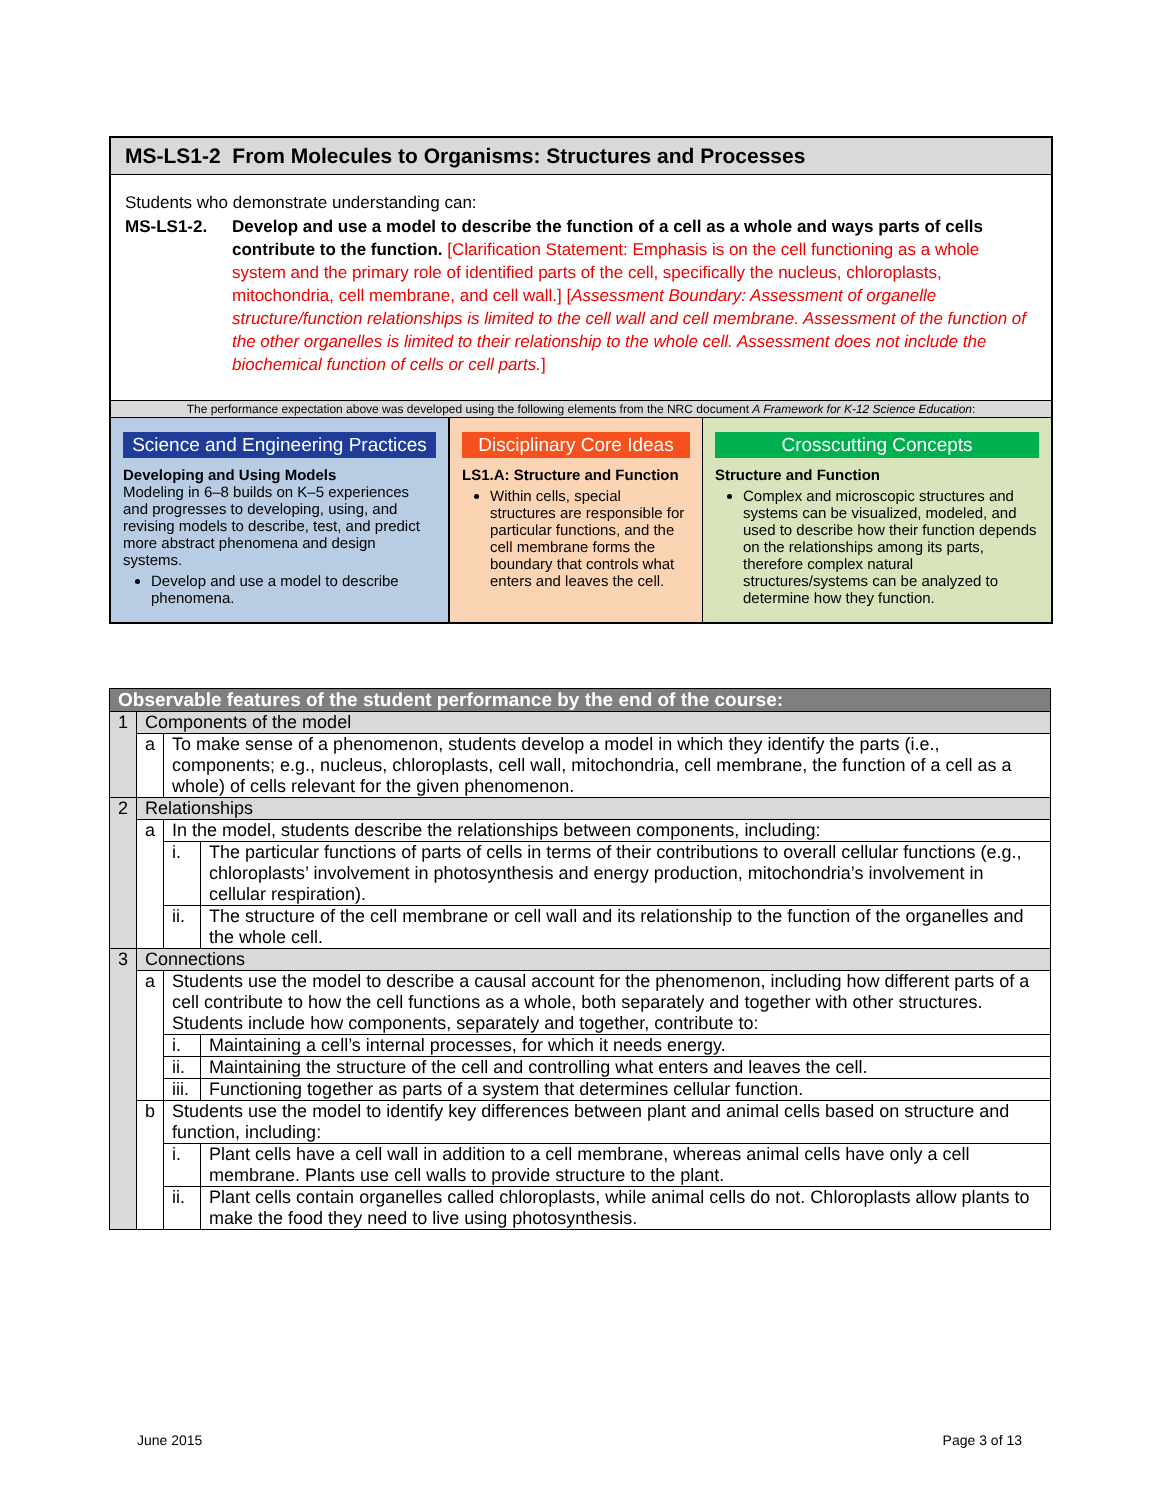MS-LS1-2 From Molecules to Organisms: Structures and Processes
Students who demonstrate understanding can:
MS-LS1-2. Develop and use a model to describe the function of a cell as a whole and ways parts of cells contribute to the function. [Clarification Statement: Emphasis is on the cell functioning as a whole system and the primary role of identified parts of the cell, specifically the nucleus, chloroplasts, mitochondria, cell membrane, and cell wall.] [Assessment Boundary: Assessment of organelle structure/function relationships is limited to the cell wall and cell membrane. Assessment of the function of the other organelles is limited to their relationship to the whole cell. Assessment does not include the biochemical function of cells or cell parts.]
The performance expectation above was developed using the following elements from the NRC document A Framework for K-12 Science Education:
Science and Engineering Practices
Developing and Using Models
Modeling in 6–8 builds on K–5 experiences and progresses to developing, using, and revising models to describe, test, and predict more abstract phenomena and design systems.
Develop and use a model to describe phenomena.
Disciplinary Core Ideas
LS1.A: Structure and Function
Within cells, special structures are responsible for particular functions, and the cell membrane forms the boundary that controls what enters and leaves the cell.
Crosscutting Concepts
Structure and Function
Complex and microscopic structures and systems can be visualized, modeled, and used to describe how their function depends on the relationships among its parts, therefore complex natural structures/systems can be analyzed to determine how they function.
| Observable features of the student performance by the end of the course: | | | |
| 1 | Components of the model | | |
| | a | To make sense of a phenomenon, students develop a model in which they identify the parts (i.e., components; e.g., nucleus, chloroplasts, cell wall, mitochondria, cell membrane, the function of a cell as a whole) of cells relevant for the given phenomenon. | |
| 2 | Relationships | | |
| | a | In the model, students describe the relationships between components, including: | |
| | | i. | The particular functions of parts of cells in terms of their contributions to overall cellular functions (e.g., chloroplasts’ involvement in photosynthesis and energy production, mitochondria’s involvement in cellular respiration). |
| | | ii. | The structure of the cell membrane or cell wall and its relationship to the function of the organelles and the whole cell. |
| 3 | Connections | | |
| | a | Students use the model to describe a causal account for the phenomenon, including how different parts of a cell contribute to how the cell functions as a whole, both separately and together with other structures. Students include how components, separately and together, contribute to: | |
| | | i. | Maintaining a cell’s internal processes, for which it needs energy. |
| | | ii. | Maintaining the structure of the cell and controlling what enters and leaves the cell. |
| | | iii. | Functioning together as parts of a system that determines cellular function. |
| | b | Students use the model to identify key differences between plant and animal cells based on structure and function, including: | |
| | | i. | Plant cells have a cell wall in addition to a cell membrane, whereas animal cells have only a cell membrane. Plants use cell walls to provide structure to the plant. |
| | | ii. | Plant cells contain organelles called chloroplasts, while animal cells do not. Chloroplasts allow plants to make the food they need to live using photosynthesis. |
June 2015 Page 3 of 13